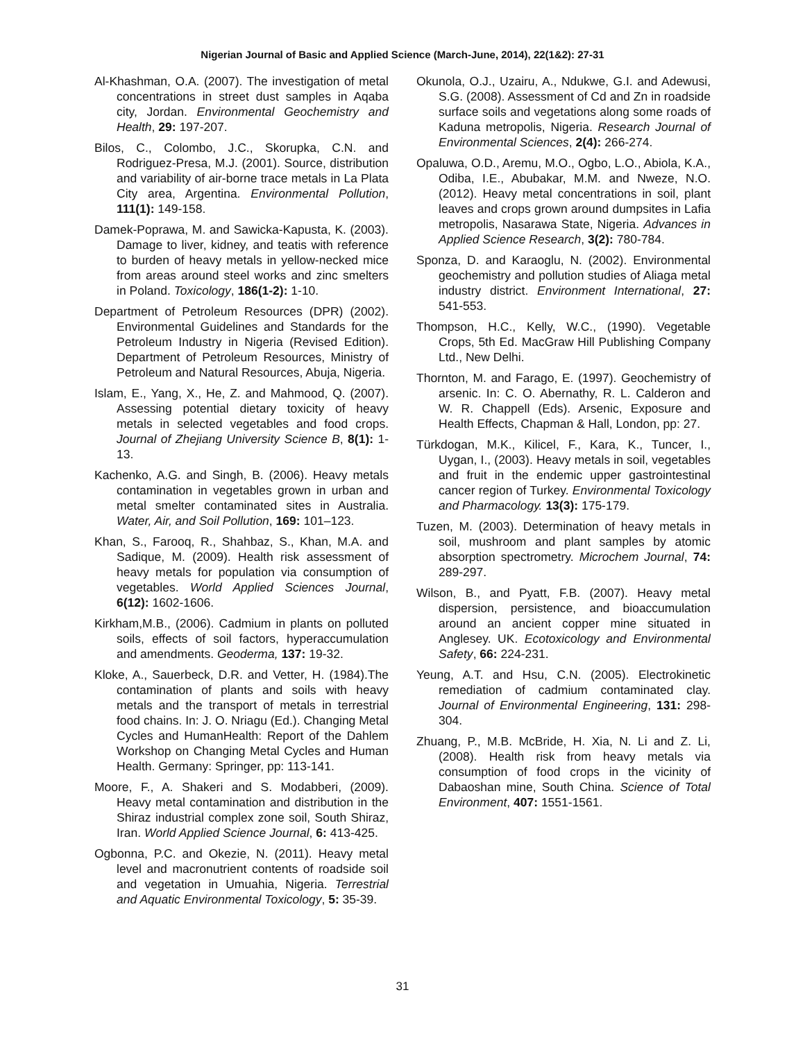Nigerian Journal of Basic and Applied Science (March-June, 2014), 22(1&2): 27-31
Al-Khashman, O.A. (2007). The investigation of metal concentrations in street dust samples in Aqaba city, Jordan. Environmental Geochemistry and Health, 29: 197-207.
Bilos, C., Colombo, J.C., Skorupka, C.N. and Rodriguez-Presa, M.J. (2001). Source, distribution and variability of air-borne trace metals in La Plata City area, Argentina. Environmental Pollution, 111(1): 149-158.
Damek-Poprawa, M. and Sawicka-Kapusta, K. (2003). Damage to liver, kidney, and teatis with reference to burden of heavy metals in yellow-necked mice from areas around steel works and zinc smelters in Poland. Toxicology, 186(1-2): 1-10.
Department of Petroleum Resources (DPR) (2002). Environmental Guidelines and Standards for the Petroleum Industry in Nigeria (Revised Edition). Department of Petroleum Resources, Ministry of Petroleum and Natural Resources, Abuja, Nigeria.
Islam, E., Yang, X., He, Z. and Mahmood, Q. (2007). Assessing potential dietary toxicity of heavy metals in selected vegetables and food crops. Journal of Zhejiang University Science B, 8(1): 1-13.
Kachenko, A.G. and Singh, B. (2006). Heavy metals contamination in vegetables grown in urban and metal smelter contaminated sites in Australia. Water, Air, and Soil Pollution, 169: 101–123.
Khan, S., Farooq, R., Shahbaz, S., Khan, M.A. and Sadique, M. (2009). Health risk assessment of heavy metals for population via consumption of vegetables. World Applied Sciences Journal, 6(12): 1602-1606.
Kirkham,M.B., (2006). Cadmium in plants on polluted soils, effects of soil factors, hyperaccumulation and amendments. Geoderma, 137: 19-32.
Kloke, A., Sauerbeck, D.R. and Vetter, H. (1984).The contamination of plants and soils with heavy metals and the transport of metals in terrestrial food chains. In: J. O. Nriagu (Ed.). Changing Metal Cycles and HumanHealth: Report of the Dahlem Workshop on Changing Metal Cycles and Human Health. Germany: Springer, pp: 113-141.
Moore, F., A. Shakeri and S. Modabberi, (2009). Heavy metal contamination and distribution in the Shiraz industrial complex zone soil, South Shiraz, Iran. World Applied Science Journal, 6: 413-425.
Ogbonna, P.C. and Okezie, N. (2011). Heavy metal level and macronutrient contents of roadside soil and vegetation in Umuahia, Nigeria. Terrestrial and Aquatic Environmental Toxicology, 5: 35-39.
Okunola, O.J., Uzairu, A., Ndukwe, G.I. and Adewusi, S.G. (2008). Assessment of Cd and Zn in roadside surface soils and vegetations along some roads of Kaduna metropolis, Nigeria. Research Journal of Environmental Sciences, 2(4): 266-274.
Opaluwa, O.D., Aremu, M.O., Ogbo, L.O., Abiola, K.A., Odiba, I.E., Abubakar, M.M. and Nweze, N.O. (2012). Heavy metal concentrations in soil, plant leaves and crops grown around dumpsites in Lafia metropolis, Nasarawa State, Nigeria. Advances in Applied Science Research, 3(2): 780-784.
Sponza, D. and Karaoglu, N. (2002). Environmental geochemistry and pollution studies of Aliaga metal industry district. Environment International, 27: 541-553.
Thompson, H.C., Kelly, W.C., (1990). Vegetable Crops, 5th Ed. MacGraw Hill Publishing Company Ltd., New Delhi.
Thornton, M. and Farago, E. (1997). Geochemistry of arsenic. In: C. O. Abernathy, R. L. Calderon and W. R. Chappell (Eds). Arsenic, Exposure and Health Effects, Chapman & Hall, London, pp: 27.
Türkdogan, M.K., Kilicel, F., Kara, K., Tuncer, I., Uygan, I., (2003). Heavy metals in soil, vegetables and fruit in the endemic upper gastrointestinal cancer region of Turkey. Environmental Toxicology and Pharmacology. 13(3): 175-179.
Tuzen, M. (2003). Determination of heavy metals in soil, mushroom and plant samples by atomic absorption spectrometry. Microchem Journal, 74: 289-297.
Wilson, B., and Pyatt, F.B. (2007). Heavy metal dispersion, persistence, and bioaccumulation around an ancient copper mine situated in Anglesey. UK. Ecotoxicology and Environmental Safety, 66: 224-231.
Yeung, A.T. and Hsu, C.N. (2005). Electrokinetic remediation of cadmium contaminated clay. Journal of Environmental Engineering, 131: 298-304.
Zhuang, P., M.B. McBride, H. Xia, N. Li and Z. Li, (2008). Health risk from heavy metals via consumption of food crops in the vicinity of Dabaoshan mine, South China. Science of Total Environment, 407: 1551-1561.
31